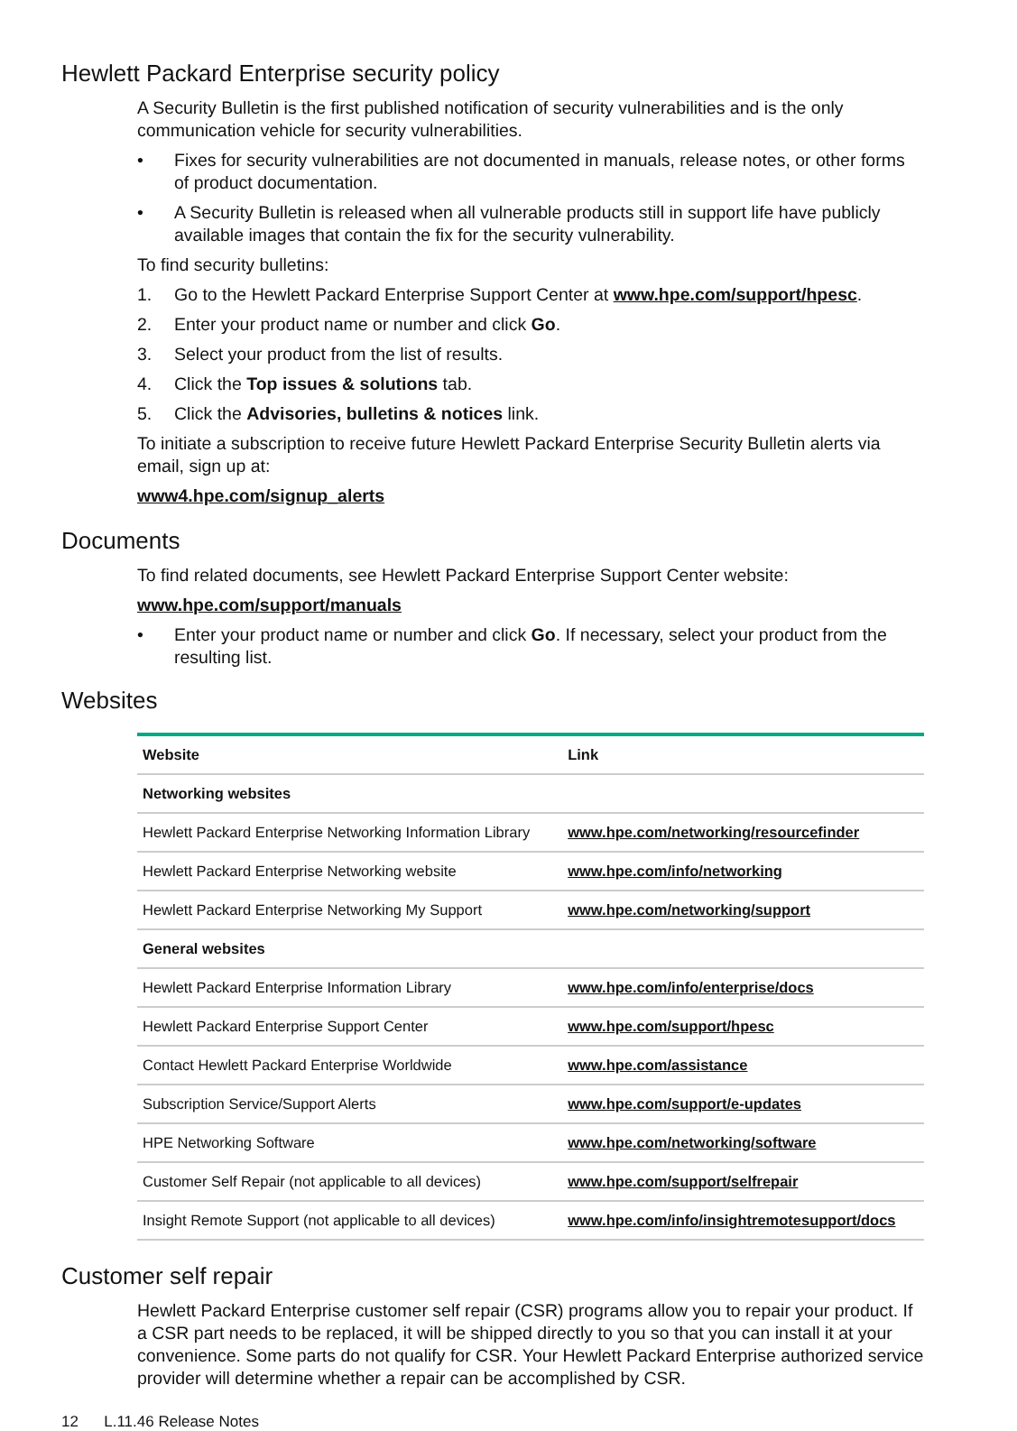Hewlett Packard Enterprise security policy
A Security Bulletin is the first published notification of security vulnerabilities and is the only communication vehicle for security vulnerabilities.
• Fixes for security vulnerabilities are not documented in manuals, release notes, or other forms of product documentation.
• A Security Bulletin is released when all vulnerable products still in support life have publicly available images that contain the fix for the security vulnerability.
To find security bulletins:
1. Go to the Hewlett Packard Enterprise Support Center at www.hpe.com/support/hpesc.
2. Enter your product name or number and click Go.
3. Select your product from the list of results.
4. Click the Top issues & solutions tab.
5. Click the Advisories, bulletins & notices link.
To initiate a subscription to receive future Hewlett Packard Enterprise Security Bulletin alerts via email, sign up at:
www4.hpe.com/signup_alerts
Documents
To find related documents, see Hewlett Packard Enterprise Support Center website:
www.hpe.com/support/manuals
• Enter your product name or number and click Go. If necessary, select your product from the resulting list.
Websites
| Website | Link |
| --- | --- |
| Networking websites | |
| Hewlett Packard Enterprise Networking Information Library | www.hpe.com/networking/resourcefinder |
| Hewlett Packard Enterprise Networking website | www.hpe.com/info/networking |
| Hewlett Packard Enterprise Networking My Support | www.hpe.com/networking/support |
| General websites | |
| Hewlett Packard Enterprise Information Library | www.hpe.com/info/enterprise/docs |
| Hewlett Packard Enterprise Support Center | www.hpe.com/support/hpesc |
| Contact Hewlett Packard Enterprise Worldwide | www.hpe.com/assistance |
| Subscription Service/Support Alerts | www.hpe.com/support/e-updates |
| HPE Networking Software | www.hpe.com/networking/software |
| Customer Self Repair (not applicable to all devices) | www.hpe.com/support/selfrepair |
| Insight Remote Support (not applicable to all devices) | www.hpe.com/info/insightremotesupport/docs |
Customer self repair
Hewlett Packard Enterprise customer self repair (CSR) programs allow you to repair your product. If a CSR part needs to be replaced, it will be shipped directly to you so that you can install it at your convenience. Some parts do not qualify for CSR. Your Hewlett Packard Enterprise authorized service provider will determine whether a repair can be accomplished by CSR.
12 L.11.46 Release Notes